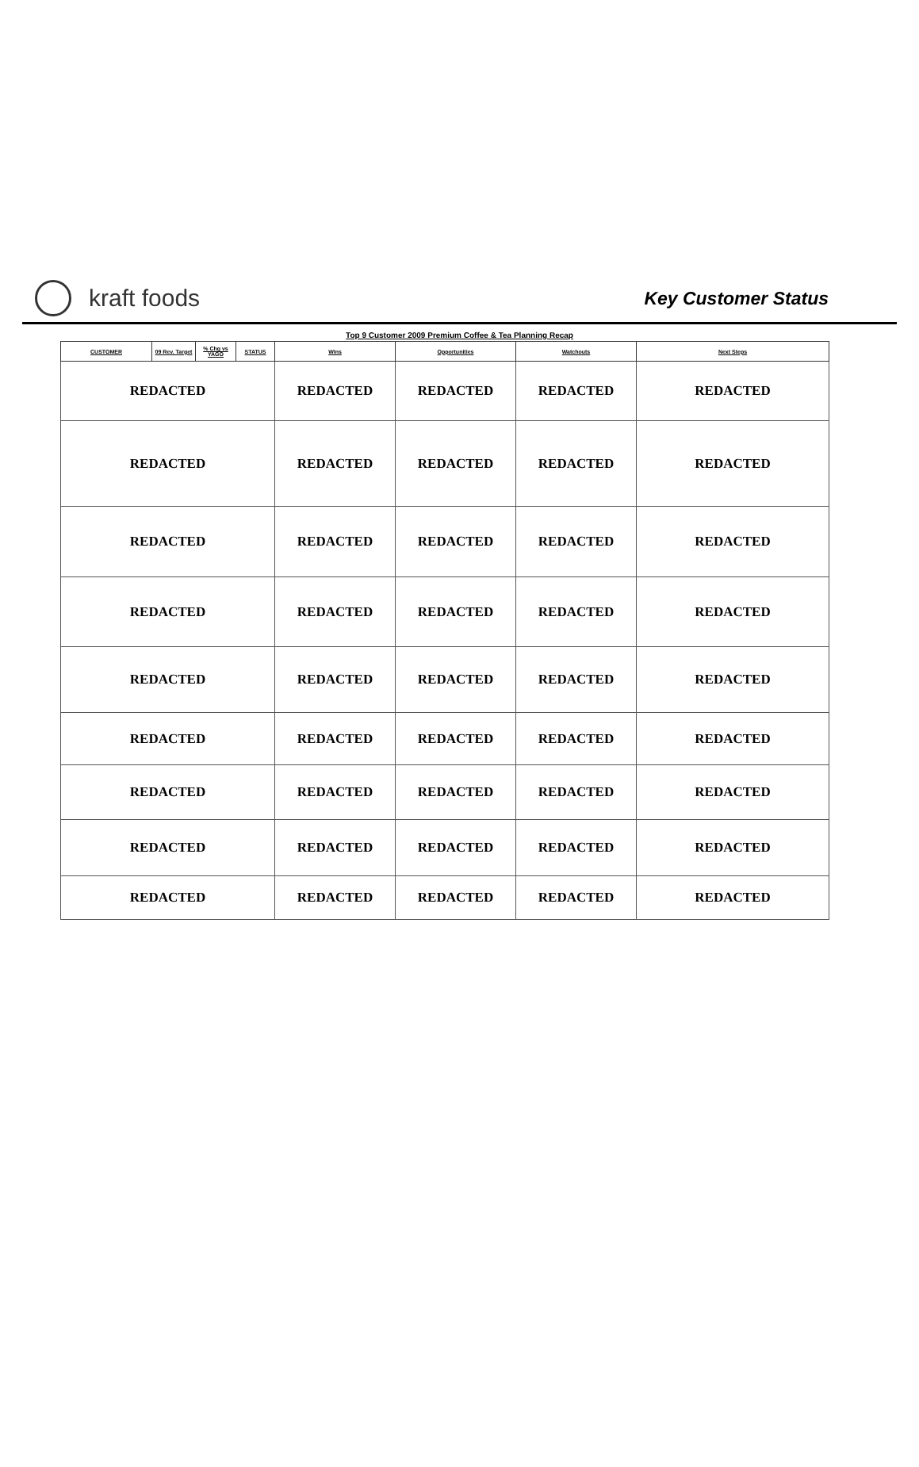kraft foods
Key Customer Status
Top 9 Customer 2009 Premium Coffee & Tea Planning Recap
| CUSTOMER | 09 Rev. Target | % Chg vs YAGO | STATUS | Wins | Opportunities | Watchouts | Next Steps |
| --- | --- | --- | --- | --- | --- | --- | --- |
| REDACTED | | | | REDACTED | REDACTED | REDACTED | REDACTED |
| REDACTED | | | | REDACTED | REDACTED | REDACTED | REDACTED |
| REDACTED | | | | REDACTED | REDACTED | REDACTED | REDACTED |
| REDACTED | | | | REDACTED | REDACTED | REDACTED | REDACTED |
| REDACTED | | | | REDACTED | REDACTED | REDACTED | REDACTED |
| REDACTED | | | | REDACTED | REDACTED | REDACTED | REDACTED |
| REDACTED | | | | REDACTED | REDACTED | REDACTED | REDACTED |
| REDACTED | | | | REDACTED | REDACTED | REDACTED | REDACTED |
| REDACTED | | | | REDACTED | REDACTED | REDACTED | REDACTED |